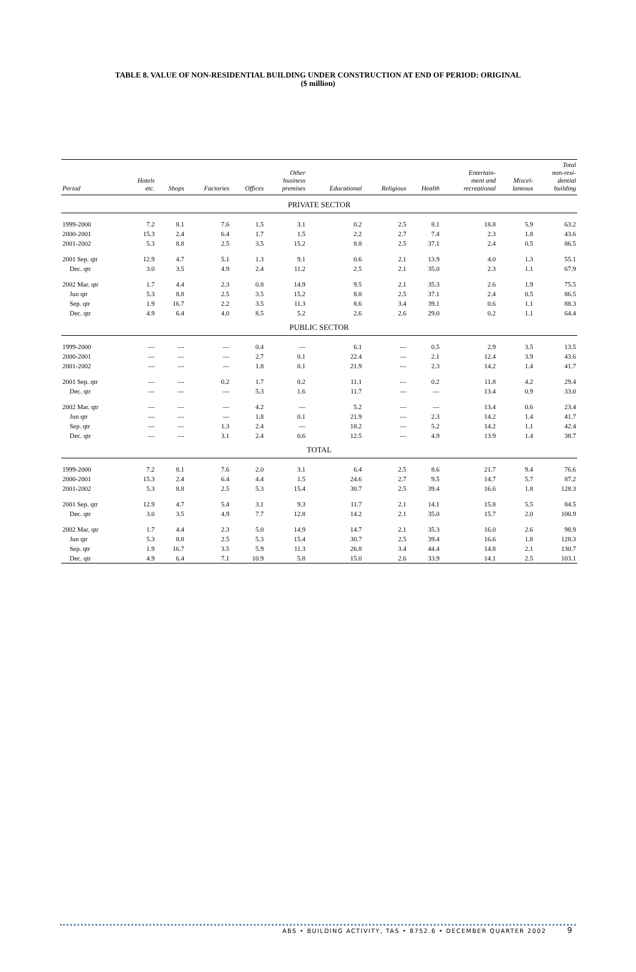TABLE 8. VALUE OF NON-RESIDENTIAL BUILDING UNDER CONSTRUCTION AT END OF PERIOD: ORIGINAL
($ million)
| Period | Hotels etc. | Shops | Factories | Offices | Other business premises | Educational | Religious | Health | Entertain- ment and recreational | Miscel- laneous | Total non-resi- dential building |
| --- | --- | --- | --- | --- | --- | --- | --- | --- | --- | --- | --- |
| PRIVATE SECTOR | | | | | | | | | | | |
| 1999-2000 | 7.2 | 8.1 | 7.6 | 1.5 | 3.1 | 0.2 | 2.5 | 8.1 | 18.8 | 5.9 | 63.2 |
| 2000-2001 | 15.3 | 2.4 | 6.4 | 1.7 | 1.5 | 2.2 | 2.7 | 7.4 | 2.3 | 1.8 | 43.6 |
| 2001-2002 | 5.3 | 8.8 | 2.5 | 3.5 | 15.2 | 8.8 | 2.5 | 37.1 | 2.4 | 0.5 | 86.5 |
| 2001 Sep. qtr | 12.9 | 4.7 | 5.1 | 1.3 | 9.1 | 0.6 | 2.1 | 13.9 | 4.0 | 1.3 | 55.1 |
| Dec. qtr | 3.0 | 3.5 | 4.9 | 2.4 | 11.2 | 2.5 | 2.1 | 35.0 | 2.3 | 1.1 | 67.9 |
| 2002 Mar. qtr | 1.7 | 4.4 | 2.3 | 0.8 | 14.9 | 9.5 | 2.1 | 35.3 | 2.6 | 1.9 | 75.5 |
| Jun qtr | 5.3 | 8.8 | 2.5 | 3.5 | 15.2 | 8.8 | 2.5 | 37.1 | 2.4 | 0.5 | 86.5 |
| Sep. qtr | 1.9 | 16.7 | 2.2 | 3.5 | 11.3 | 8.6 | 3.4 | 39.1 | 0.6 | 1.1 | 88.3 |
| Dec. qtr | 4.9 | 6.4 | 4.0 | 8.5 | 5.2 | 2.6 | 2.6 | 29.0 | 0.2 | 1.1 | 64.4 |
| PUBLIC SECTOR | | | | | | | | | | | |
| 1999-2000 | — | — | — | 0.4 | — | 6.1 | — | 0.5 | 2.9 | 3.5 | 13.5 |
| 2000-2001 | — | — | — | 2.7 | 0.1 | 22.4 | — | 2.1 | 12.4 | 3.9 | 43.6 |
| 2001-2002 | — | — | — | 1.8 | 0.1 | 21.9 | — | 2.3 | 14.2 | 1.4 | 41.7 |
| 2001 Sep. qtr | — | — | 0.2 | 1.7 | 0.2 | 11.1 | — | 0.2 | 11.8 | 4.2 | 29.4 |
| Dec. qtr | — | — | — | 5.3 | 1.6 | 11.7 | — | — | 13.4 | 0.9 | 33.0 |
| 2002 Mar. qtr | — | — | — | 4.2 | — | 5.2 | — | — | 13.4 | 0.6 | 23.4 |
| Jun qtr | — | — | — | 1.8 | 0.1 | 21.9 | — | 2.3 | 14.2 | 1.4 | 41.7 |
| Sep. qtr | — | — | 1.3 | 2.4 | — | 18.2 | — | 5.2 | 14.2 | 1.1 | 42.4 |
| Dec. qtr | — | — | 3.1 | 2.4 | 0.6 | 12.5 | — | 4.9 | 13.9 | 1.4 | 38.7 |
| TOTAL | | | | | | | | | | | |
| 1999-2000 | 7.2 | 8.1 | 7.6 | 2.0 | 3.1 | 6.4 | 2.5 | 8.6 | 21.7 | 9.4 | 76.6 |
| 2000-2001 | 15.3 | 2.4 | 6.4 | 4.4 | 1.5 | 24.6 | 2.7 | 9.5 | 14.7 | 5.7 | 87.2 |
| 2001-2002 | 5.3 | 8.8 | 2.5 | 5.3 | 15.4 | 30.7 | 2.5 | 39.4 | 16.6 | 1.8 | 128.3 |
| 2001 Sep. qtr | 12.9 | 4.7 | 5.4 | 3.1 | 9.3 | 11.7 | 2.1 | 14.1 | 15.8 | 5.5 | 84.5 |
| Dec. qtr | 3.0 | 3.5 | 4.9 | 7.7 | 12.8 | 14.2 | 2.1 | 35.0 | 15.7 | 2.0 | 100.9 |
| 2002 Mar. qtr | 1.7 | 4.4 | 2.3 | 5.0 | 14.9 | 14.7 | 2.1 | 35.3 | 16.0 | 2.6 | 98.9 |
| Jun qtr | 5.3 | 8.8 | 2.5 | 5.3 | 15.4 | 30.7 | 2.5 | 39.4 | 16.6 | 1.8 | 128.3 |
| Sep. qtr | 1.9 | 16.7 | 3.5 | 5.9 | 11.3 | 26.8 | 3.4 | 44.4 | 14.8 | 2.1 | 130.7 |
| Dec. qtr | 4.9 | 6.4 | 7.1 | 10.9 | 5.8 | 15.0 | 2.6 | 33.9 | 14.1 | 2.5 | 103.1 |
ABS • BUILDING ACTIVITY, TAS • 8752.6 • DECEMBER QUARTER 2002 9